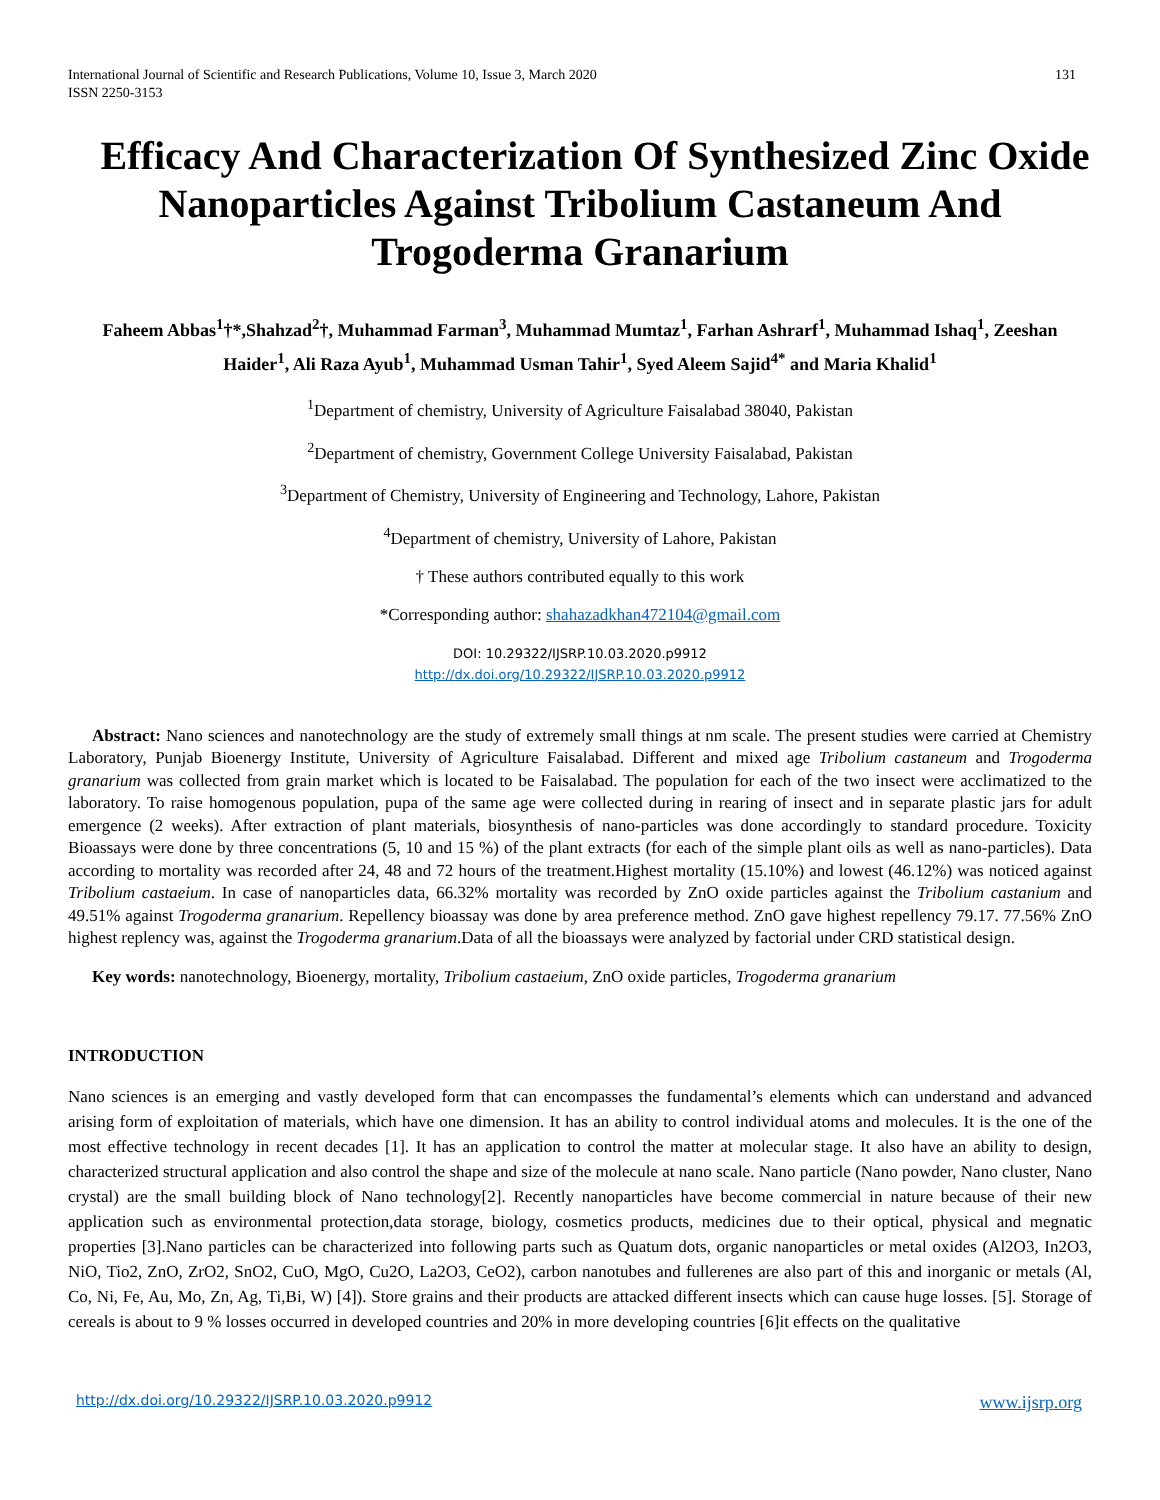International Journal of Scientific and Research Publications, Volume 10, Issue 3, March 2020
ISSN 2250-3153 131
Efficacy And Characterization Of Synthesized Zinc Oxide Nanoparticles Against Tribolium Castaneum And Trogoderma Granarium
Faheem Abbas<sup>1</sup>†*,Shahzad<sup>2</sup>†, Muhammad Farman<sup>3</sup>, Muhammad Mumtaz<sup>1</sup>, Farhan Ashrarf<sup>1</sup>, Muhammad Ishaq<sup>1</sup>, Zeeshan Haider<sup>1</sup>, Ali Raza Ayub<sup>1</sup>, Muhammad Usman Tahir<sup>1</sup>, Syed Aleem Sajid<sup>4*</sup> and Maria Khalid<sup>1</sup>
<sup>1</sup> Department of chemistry, University of Agriculture Faisalabad 38040, Pakistan
<sup>2</sup> Department of chemistry, Government College University Faisalabad, Pakistan
<sup>3</sup> Department of Chemistry, University of Engineering and Technology, Lahore, Pakistan
<sup>4</sup> Department of chemistry, University of Lahore, Pakistan
† These authors contributed equally to this work
*Corresponding author: shahazadkhan472104@gmail.com
DOI: 10.29322/IJSRP.10.03.2020.p9912
http://dx.doi.org/10.29322/IJSRP.10.03.2020.p9912
Abstract: Nano sciences and nanotechnology are the study of extremely small things at nm scale. The present studies were carried at Chemistry Laboratory, Punjab Bioenergy Institute, University of Agriculture Faisalabad. Different and mixed age Tribolium castaneum and Trogoderma granarium was collected from grain market which is located to be Faisalabad. The population for each of the two insect were acclimatized to the laboratory. To raise homogenous population, pupa of the same age were collected during in rearing of insect and in separate plastic jars for adult emergence (2 weeks). After extraction of plant materials, biosynthesis of nano-particles was done accordingly to standard procedure. Toxicity Bioassays were done by three concentrations (5, 10 and 15 %) of the plant extracts (for each of the simple plant oils as well as nano-particles). Data according to mortality was recorded after 24, 48 and 72 hours of the treatment.Highest mortality (15.10%) and lowest (46.12%) was noticed against Tribolium castaeium. In case of nanoparticles data, 66.32% mortality was recorded by ZnO oxide particles against the Tribolium castanium and 49.51% against Trogoderma granarium. Repellency bioassay was done by area preference method. ZnO gave highest repellency 79.17. 77.56% ZnO highest replency was, against the Trogoderma granarium.Data of all the bioassays were analyzed by factorial under CRD statistical design.
Key words: nanotechnology, Bioenergy, mortality, Tribolium castaeium, ZnO oxide particles, Trogoderma granarium
INTRODUCTION
Nano sciences is an emerging and vastly developed form that can encompasses the fundamental’s elements which can understand and advanced arising form of exploitation of materials, which have one dimension. It has an ability to control individual atoms and molecules. It is the one of the most effective technology in recent decades [1]. It has an application to control the matter at molecular stage. It also have an ability to design, characterized structural application and also control the shape and size of the molecule at nano scale. Nano particle (Nano powder, Nano cluster, Nano crystal) are the small building block of Nano technology[2]. Recently nanoparticles have become commercial in nature because of their new application such as environmental protection,data storage, biology, cosmetics products, medicines due to their optical, physical and megnatic properties [3].Nano particles can be characterized into following parts such as Quatum dots, organic nanoparticles or metal oxides (Al2O3, In2O3, NiO, Tio2, ZnO, ZrO2, SnO2, CuO, MgO, Cu2O, La2O3, CeO2), carbon nanotubes and fullerenes are also part of this and inorganic or metals (Al, Co, Ni, Fe, Au, Mo, Zn, Ag, Ti,Bi, W) [4]). Store grains and their products are attacked different insects which can cause huge losses. [5]. Storage of cereals is about to 9 % losses occurred in developed countries and 20% in more developing countries [6]it effects on the qualitative
http://dx.doi.org/10.29322/IJSRP.10.03.2020.p9912 www.ijsrp.org